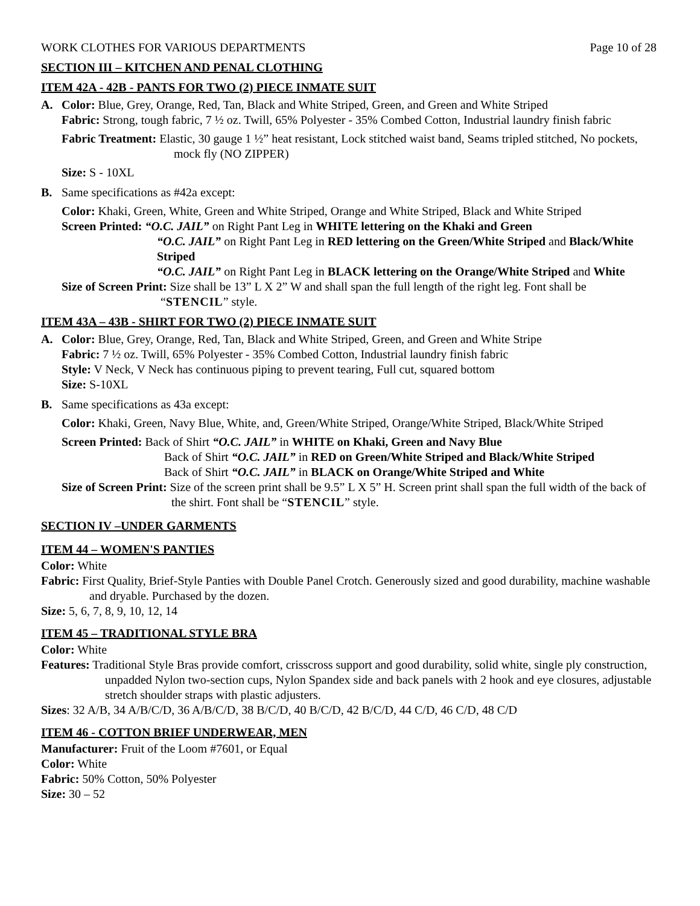WORK CLOTHES FOR VARIOUS DEPARTMENTS Page 10 of 28
SECTION III – KITCHEN AND PENAL CLOTHING
ITEM 42A - 42B - PANTS FOR TWO (2) PIECE INMATE SUIT
A. Color: Blue, Grey, Orange, Red, Tan, Black and White Striped, Green, and Green and White Striped
Fabric: Strong, tough fabric, 7 ½ oz. Twill, 65% Polyester - 35% Combed Cotton, Industrial laundry finish fabric
Fabric Treatment: Elastic, 30 gauge 1 ½” heat resistant, Lock stitched waist band, Seams tripled stitched, No pockets, mock fly (NO ZIPPER)
Size: S - 10XL
B. Same specifications as #42a except:
Color: Khaki, Green, White, Green and White Striped, Orange and White Striped, Black and White Striped
Screen Printed: “O.C. JAIL” on Right Pant Leg in WHITE lettering on the Khaki and Green
“O.C. JAIL” on Right Pant Leg in RED lettering on the Green/White Striped and Black/White Striped
“O.C. JAIL” on Right Pant Leg in BLACK lettering on the Orange/White Striped and White
Size of Screen Print: Size shall be 13” L X 2” W and shall span the full length of the right leg. Font shall be “STENCIL” style.
ITEM 43A – 43B - SHIRT FOR TWO (2) PIECE INMATE SUIT
A. Color: Blue, Grey, Orange, Red, Tan, Black and White Striped, Green, and Green and White Stripe
Fabric: 7 ½ oz. Twill, 65% Polyester - 35% Combed Cotton, Industrial laundry finish fabric
Style: V Neck, V Neck has continuous piping to prevent tearing, Full cut, squared bottom
Size: S-10XL
B. Same specifications as 43a except:
Color: Khaki, Green, Navy Blue, White, and, Green/White Striped, Orange/White Striped, Black/White Striped
Screen Printed: Back of Shirt “O.C. JAIL” in WHITE on Khaki, Green and Navy Blue
Back of Shirt “O.C. JAIL” in RED on Green/White Striped and Black/White Striped
Back of Shirt “O.C. JAIL” in BLACK on Orange/White Striped and White
Size of Screen Print: Size of the screen print shall be 9.5” L X 5” H. Screen print shall span the full width of the back of the shirt. Font shall be “STENCIL” style.
SECTION IV –UNDER GARMENTS
ITEM 44 – WOMEN'S PANTIES
Color: White
Fabric: First Quality, Brief-Style Panties with Double Panel Crotch. Generously sized and good durability, machine washable and dryable. Purchased by the dozen.
Size: 5, 6, 7, 8, 9, 10, 12, 14
ITEM 45 – TRADITIONAL STYLE BRA
Color: White
Features: Traditional Style Bras provide comfort, crisscross support and good durability, solid white, single ply construction, unpadded Nylon two-section cups, Nylon Spandex side and back panels with 2 hook and eye closures, adjustable stretch shoulder straps with plastic adjusters.
Sizes: 32 A/B, 34 A/B/C/D, 36 A/B/C/D, 38 B/C/D, 40 B/C/D, 42 B/C/D, 44 C/D, 46 C/D, 48 C/D
ITEM 46 - COTTON BRIEF UNDERWEAR, MEN
Manufacturer: Fruit of the Loom #7601, or Equal
Color: White
Fabric: 50% Cotton, 50% Polyester
Size: 30 – 52